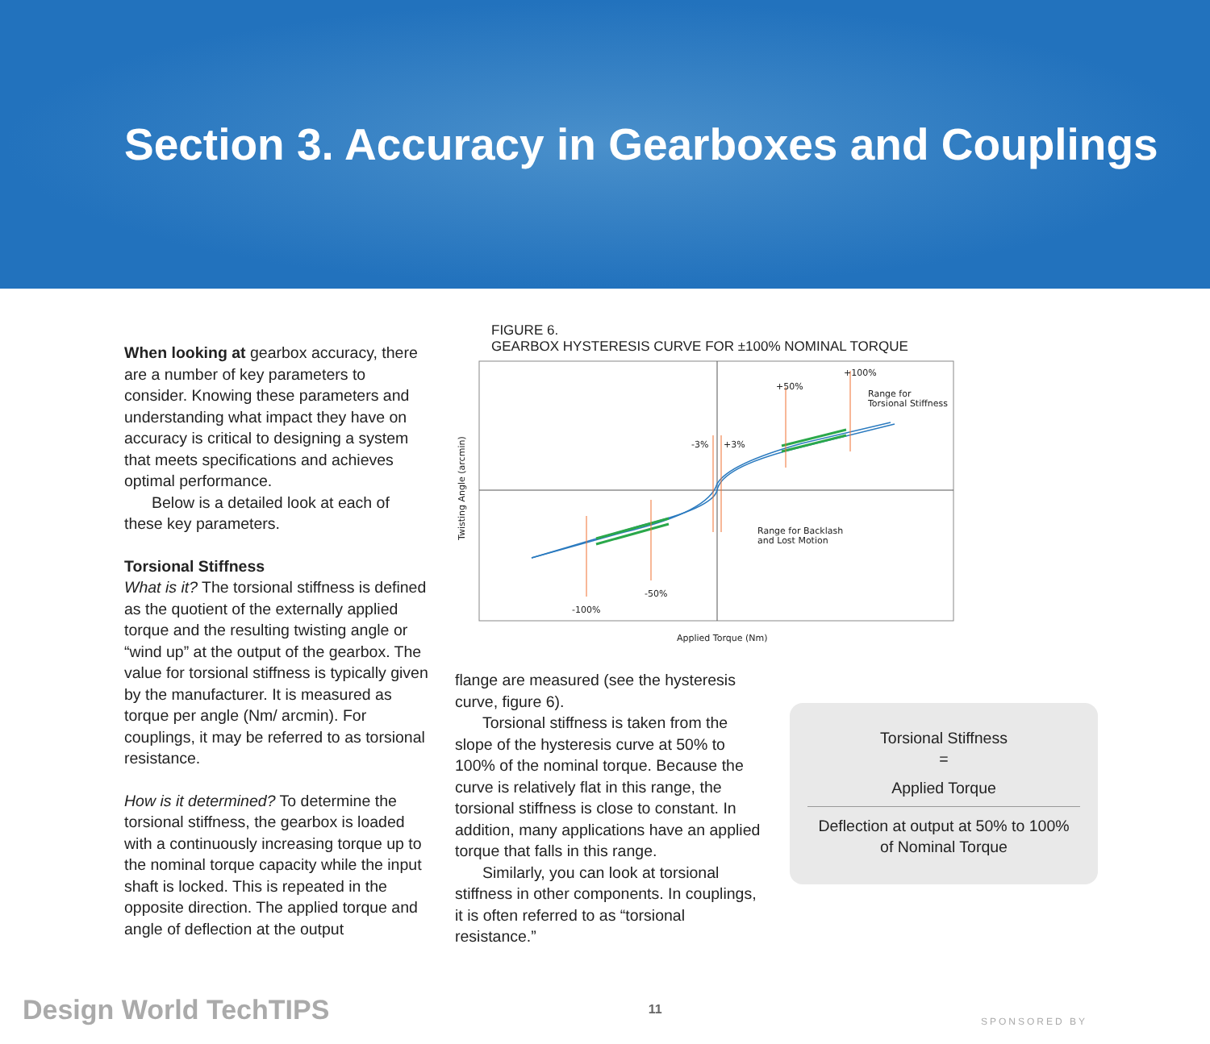Section 3. Accuracy in Gearboxes and Couplings
When looking at gearbox accuracy, there are a number of key parameters to consider. Knowing these parameters and understanding what impact they have on accuracy is critical to designing a system that meets specifications and achieves optimal performance.
Below is a detailed look at each of these key parameters.
Torsional Stiffness
What is it? The torsional stiffness is defined as the quotient of the externally applied torque and the resulting twisting angle or “wind up” at the output of the gearbox. The value for torsional stiffness is typically given by the manufacturer. It is measured as torque per angle (Nm/ arcmin). For couplings, it may be referred to as torsional resistance.
How is it determined? To determine the torsional stiffness, the gearbox is loaded with a continuously increasing torque up to the nominal torque capacity while the input shaft is locked. This is repeated in the opposite direction. The applied torque and angle of deflection at the output
FIGURE 6.
GEARBOX HYSTERESIS CURVE FOR ±100% NOMINAL TORQUE
+100%
+50%
Range for
Torsional Stiffness
-3%
+3%
Range for Backlash
and Lost Motion
-50%
-100%
Applied Torque (Nm)
Twisting Angle (arcmin)
flange are measured (see the hysteresis curve, figure 6).
Torsional stiffness is taken from the slope of the hysteresis curve at 50% to 100% of the nominal torque. Because the curve is relatively flat in this range, the torsional stiffness is close to constant. In addition, many applications have an applied torque that falls in this range.
Similarly, you can look at torsional stiffness in other components. In couplings, it is often referred to as “torsional resistance.”
Torsional Stiffness
=
Applied Torque
Deflection at output at 50% to 100%
of Nominal Torque
Design World TechTIPS 11 SPONSORED BY